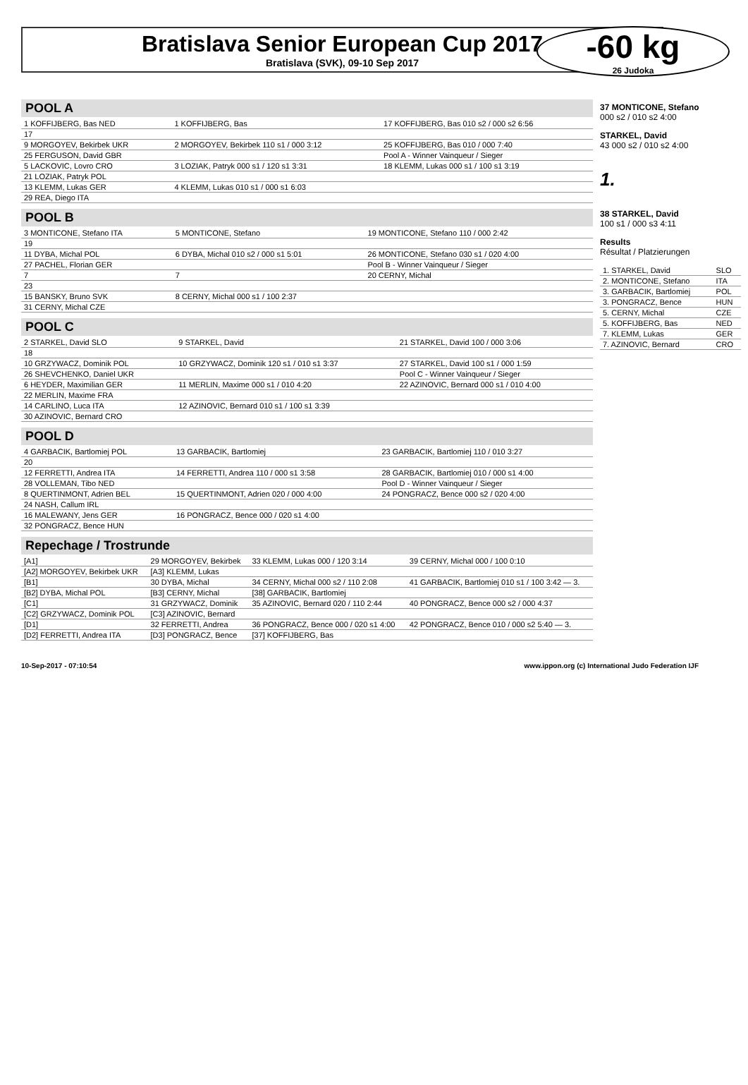Bratislava Senior European Cup 2017
Bratislava (SVK), 09-10 Sep 2017
-60 kg
26 Judoka
POOL A
| 1 KOFFIJBERG, Bas NED | 1 KOFFIJBERG, Bas | 17 KOFFIJBERG, Bas 010 s2 / 000 s2 6:56 |
| 17 | | |
| 9 MORGOYEV, Bekirbek UKR | 2 MORGOYEV, Bekirbek 110 s1 / 000 3:12 | 25 KOFFIJBERG, Bas 010 / 000 7:40 |
| 25 FERGUSON, David GBR | | Pool A - Winner Vainqueur / Sieger |
| 5 LACKOVIC, Lovro CRO | 3 LOZIAK, Patryk 000 s1 / 120 s1 3:31 | 18 KLEMM, Lukas 000 s1 / 100 s1 3:19 |
| 21 LOZIAK, Patryk POL | | |
| 13 KLEMM, Lukas GER | 4 KLEMM, Lukas 010 s1 / 000 s1 6:03 | |
| 29 REA, Diego ITA | | |
POOL B
| 3 MONTICONE, Stefano ITA | 5 MONTICONE, Stefano | 19 MONTICONE, Stefano 110 / 000 2:42 |
| 19 | | |
| 11 DYBA, Michal POL | 6 DYBA, Michal 010 s2 / 000 s1 5:01 | 26 MONTICONE, Stefano 030 s1 / 020 4:00 |
| 27 PACHEL, Florian GER | | Pool B - Winner Vainqueur / Sieger |
| 7 | 7 | 20 CERNY, Michal |
| 23 | | |
| 15 BANSKY, Bruno SVK | 8 CERNY, Michal 000 s1 / 100 2:37 | |
| 31 CERNY, Michal CZE | | |
POOL C
| 2 STARKEL, David SLO | 9 STARKEL, David | 21 STARKEL, David 100 / 000 3:06 |
| 18 | | |
| 10 GRZYWACZ, Dominik POL | 10 GRZYWACZ, Dominik 120 s1 / 010 s1 3:37 | 27 STARKEL, David 100 s1 / 000 1:59 |
| 26 SHEVCHENKO, Daniel UKR | | Pool C - Winner Vainqueur / Sieger |
| 6 HEYDER, Maximilian GER | 11 MERLIN, Maxime 000 s1 / 010 4:20 | 22 AZINOVIC, Bernard 000 s1 / 010 4:00 |
| 22 MERLIN, Maxime FRA | | |
| 14 CARLINO, Luca ITA | 12 AZINOVIC, Bernard 010 s1 / 100 s1 3:39 | |
| 30 AZINOVIC, Bernard CRO | | |
POOL D
| 4 GARBACIK, Bartlomiej POL | 13 GARBACIK, Bartlomiej | 23 GARBACIK, Bartlomiej 110 / 010 3:27 |
| 20 | | |
| 12 FERRETTI, Andrea ITA | 14 FERRETTI, Andrea 110 / 000 s1 3:58 | 28 GARBACIK, Bartlomiej 010 / 000 s1 4:00 |
| 28 VOLLEMAN, Tibo NED | | Pool D - Winner Vainqueur / Sieger |
| 8 QUERTINMONT, Adrien BEL | 15 QUERTINMONT, Adrien 020 / 000 4:00 | 24 PONGRACZ, Bence 000 s2 / 020 4:00 |
| 24 NASH, Callum IRL | | |
| 16 MALEWANY, Jens GER | 16 PONGRACZ, Bence 000 / 020 s1 4:00 | |
| 32 PONGRACZ, Bence HUN | | |
Repechage / Trostrunde
| [A1] | 29 MORGOYEV, Bekirbek | 33 KLEMM, Lukas 000 / 120 3:14 | 39 CERNY, Michal 000 / 100 0:10 |
| [A2] MORGOYEV, Bekirbek UKR | [A3] KLEMM, Lukas | | |
| [B1] | 30 DYBA, Michal | 34 CERNY, Michal 000 s2 / 110 2:08 | 41 GARBACIK, Bartlomiej 010 s1 / 100 3:42 — 3. |
| [B2] DYBA, Michal POL | [B3] CERNY, Michal | [38] GARBACIK, Bartlomiej | |
| [C1] | 31 GRZYWACZ, Dominik | 35 AZINOVIC, Bernard 020 / 110 2:44 | 40 PONGRACZ, Bence 000 s2 / 000 4:37 |
| [C2] GRZYWACZ, Dominik POL | [C3] AZINOVIC, Bernard | | |
| [D1] | 32 FERRETTI, Andrea | 36 PONGRACZ, Bence 000 / 020 s1 4:00 | 42 PONGRACZ, Bence 010 / 000 s2 5:40 — 3. |
| [D2] FERRETTI, Andrea ITA | [D3] PONGRACZ, Bence | [37] KOFFIJBERG, Bas | |
37 MONTICONE, Stefano
000 s2 / 010 s2 4:00
STARKEL, David
43 000 s2 / 010 s2 4:00
1.
38 STARKEL, David
100 s1 / 000 s3 4:11
Results
Résultat / Platzierungen
| 1. STARKEL, David | SLO |
| 2. MONTICONE, Stefano | ITA |
| 3. GARBACIK, Bartlomiej | POL |
| 3. PONGRACZ, Bence | HUN |
| 5. CERNY, Michal | CZE |
| 5. KOFFIJBERG, Bas | NED |
| 7. KLEMM, Lukas | GER |
| 7. AZINOVIC, Bernard | CRO |
10-Sep-2017 - 07:10:54 www.ippon.org (c) International Judo Federation IJF